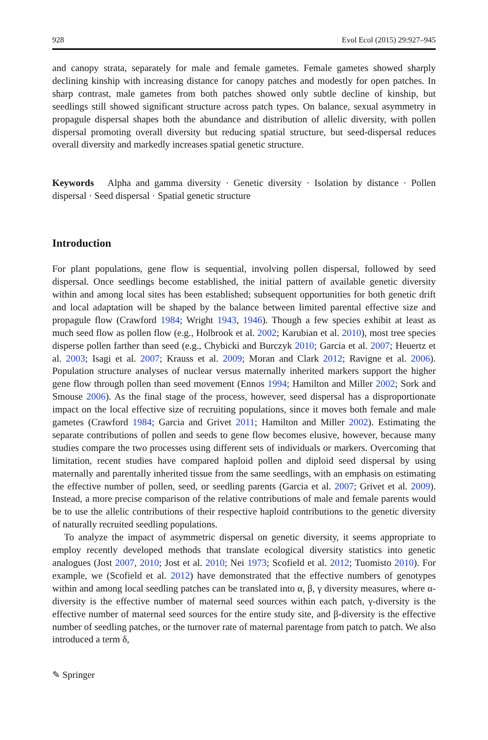928 Evol Ecol (2015) 29:927–945
and canopy strata, separately for male and female gametes. Female gametes showed sharply declining kinship with increasing distance for canopy patches and modestly for open patches. In sharp contrast, male gametes from both patches showed only subtle decline of kinship, but seedlings still showed significant structure across patch types. On balance, sexual asymmetry in propagule dispersal shapes both the abundance and distribution of allelic diversity, with pollen dispersal promoting overall diversity but reducing spatial structure, but seed-dispersal reduces overall diversity and markedly increases spatial genetic structure.
Keywords Alpha and gamma diversity · Genetic diversity · Isolation by distance · Pollen dispersal · Seed dispersal · Spatial genetic structure
Introduction
For plant populations, gene flow is sequential, involving pollen dispersal, followed by seed dispersal. Once seedlings become established, the initial pattern of available genetic diversity within and among local sites has been established; subsequent opportunities for both genetic drift and local adaptation will be shaped by the balance between limited parental effective size and propagule flow (Crawford 1984; Wright 1943, 1946). Though a few species exhibit at least as much seed flow as pollen flow (e.g., Holbrook et al. 2002; Karubian et al. 2010), most tree species disperse pollen farther than seed (e.g., Chybicki and Burczyk 2010; Garcia et al. 2007; Heuertz et al. 2003; Isagi et al. 2007; Krauss et al. 2009; Moran and Clark 2012; Ravigne et al. 2006). Population structure analyses of nuclear versus maternally inherited markers support the higher gene flow through pollen than seed movement (Ennos 1994; Hamilton and Miller 2002; Sork and Smouse 2006). As the final stage of the process, however, seed dispersal has a disproportionate impact on the local effective size of recruiting populations, since it moves both female and male gametes (Crawford 1984; Garcia and Grivet 2011; Hamilton and Miller 2002). Estimating the separate contributions of pollen and seeds to gene flow becomes elusive, however, because many studies compare the two processes using different sets of individuals or markers. Overcoming that limitation, recent studies have compared haploid pollen and diploid seed dispersal by using maternally and parentally inherited tissue from the same seedlings, with an emphasis on estimating the effective number of pollen, seed, or seedling parents (Garcia et al. 2007; Grivet et al. 2009). Instead, a more precise comparison of the relative contributions of male and female parents would be to use the allelic contributions of their respective haploid contributions to the genetic diversity of naturally recruited seedling populations.
To analyze the impact of asymmetric dispersal on genetic diversity, it seems appropriate to employ recently developed methods that translate ecological diversity statistics into genetic analogues (Jost 2007, 2010; Jost et al. 2010; Nei 1973; Scofield et al. 2012; Tuomisto 2010). For example, we (Scofield et al. 2012) have demonstrated that the effective numbers of genotypes within and among local seedling patches can be translated into α, β, γ diversity measures, where α-diversity is the effective number of maternal seed sources within each patch, γ-diversity is the effective number of maternal seed sources for the entire study site, and β-diversity is the effective number of seedling patches, or the turnover rate of maternal parentage from patch to patch. We also introduced a term δ,
✎ Springer